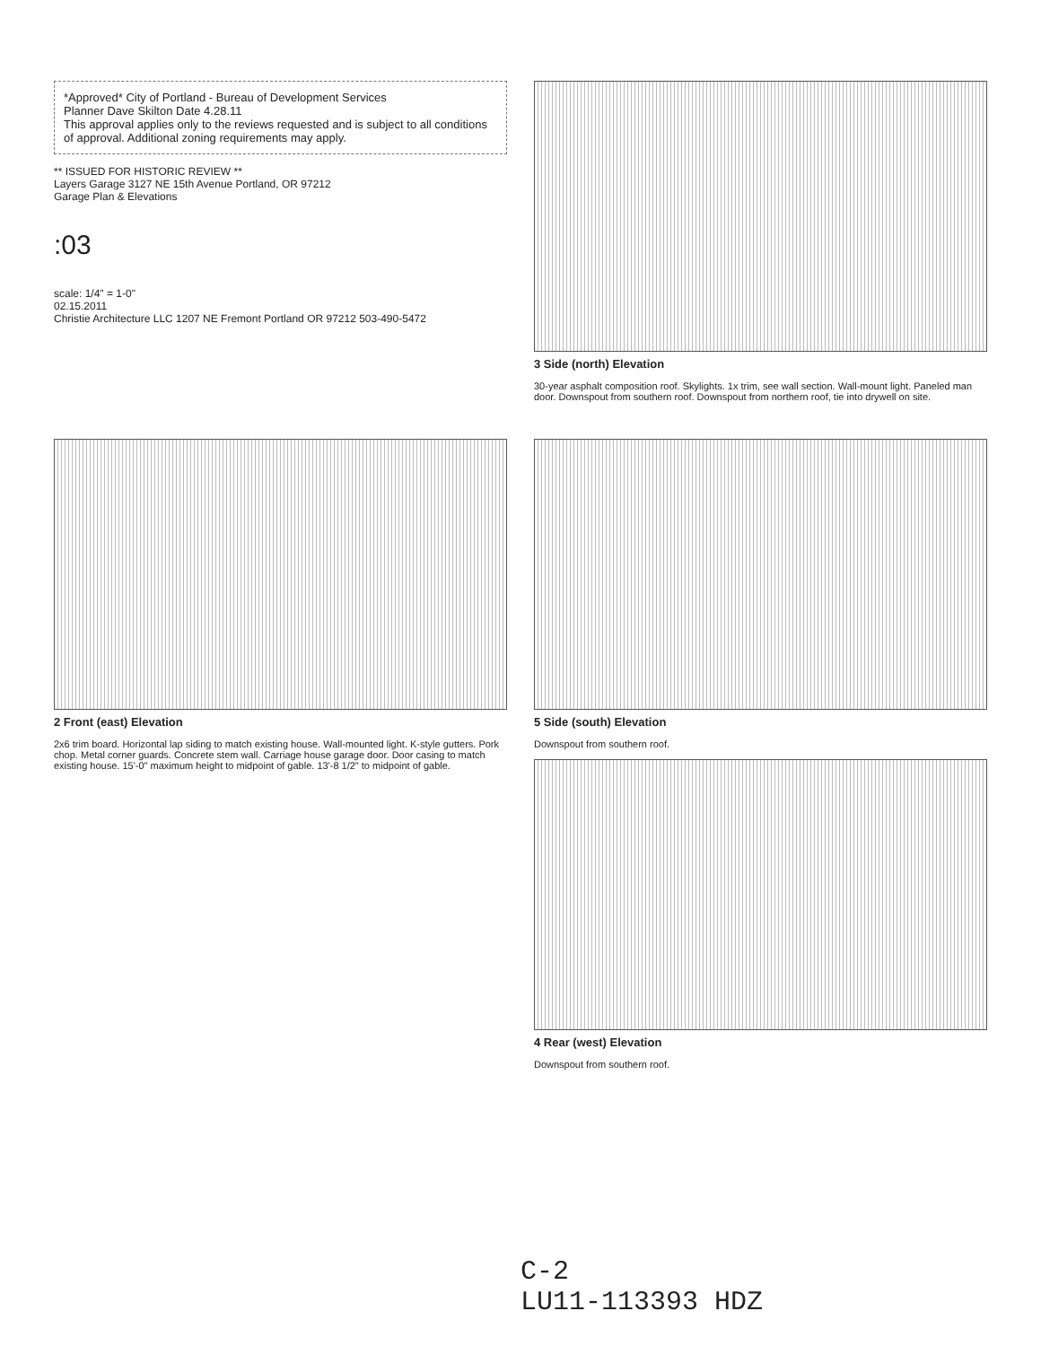*Approved* City of Portland - Bureau of Development Services
Planner Dave Skilton Date 4.28.11
This approval applies only to the reviews requested and is subject to all conditions of approval. Additional zoning requirements may apply.
** ISSUED FOR HISTORIC REVIEW **
Layers Garage 3127 NE 15th Avenue Portland, OR 97212
Garage Plan & Elevations
:03
scale: 1/4" = 1-0"
02.15.2011
Christie Architecture LLC 1207 NE Fremont Portland OR 97212 503-490-5472
3 Side (north) Elevation
30-year asphalt composition roof. Skylights. 1x trim, see wall section. Wall-mount light. Paneled man door. Downspout from southern roof. Downspout from northern roof, tie into drywell on site.
2 Front (east) Elevation
2x6 trim board. Horizontal lap siding to match existing house. Wall-mounted light. K-style gutters. Pork chop. Metal corner guards. Concrete stem wall. Carriage house garage door. Door casing to match existing house. 15'-0" maximum height to midpoint of gable. 13'-8 1/2" to midpoint of gable.
5 Side (south) Elevation
Downspout from southern roof.
4 Rear (west) Elevation
Downspout from southern roof.
C-2
LU11-113393 HDZ